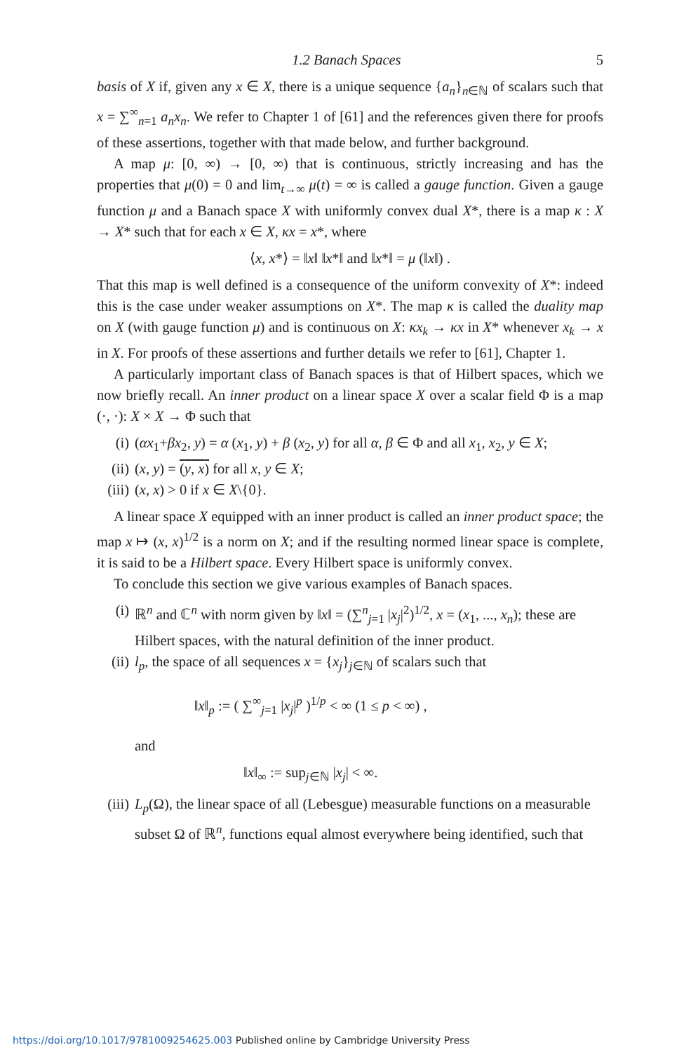1.2 Banach Spaces 5
basis of X if, given any x ∈ X, there is a unique sequence {a<sub>n</sub>}<sub>n∈ℕ</sub> of scalars such that x = ∑<sup>∞</sup><sub>n=1</sub> a<sub>n</sub>x<sub>n</sub>. We refer to Chapter 1 of [61] and the references given there for proofs of these assertions, together with that made below, and further background.
A map μ: [0, ∞) → [0, ∞) that is continuous, strictly increasing and has the properties that μ(0) = 0 and lim<sub>t→∞</sub> μ(t) = ∞ is called a gauge function. Given a gauge function μ and a Banach space X with uniformly convex dual X*, there is a map κ : X → X* such that for each x ∈ X, κx = x*, where
⟨x, x*⟩ = ‖x‖ ‖x*‖ and ‖x*‖ = μ (‖x‖) .
That this map is well defined is a consequence of the uniform convexity of X*: indeed this is the case under weaker assumptions on X*. The map κ is called the duality map on X (with gauge function μ) and is continuous on X: κx<sub>k</sub> → κx in X* whenever x<sub>k</sub> → x in X. For proofs of these assertions and further details we refer to [61], Chapter 1.
A particularly important class of Banach spaces is that of Hilbert spaces, which we now briefly recall. An inner product on a linear space X over a scalar field Φ is a map (·, ·): X × X → Φ such that
(i) (αx<sub>1</sub>+βx<sub>2</sub>, y) = α (x<sub>1</sub>, y) + β (x<sub>2</sub>, y) for all α, β ∈ Φ and all x<sub>1</sub>, x<sub>2</sub>, y ∈ X;
(ii) (x, y) = (y, x) for all x, y ∈ X;
(iii) (x, x) > 0 if x ∈ X\{0}.
A linear space X equipped with an inner product is called an inner product space; the map x ↦ (x, x)<sup>1/2</sup> is a norm on X; and if the resulting normed linear space is complete, it is said to be a Hilbert space. Every Hilbert space is uniformly convex.
To conclude this section we give various examples of Banach spaces.
(i) ℝ<sup>n</sup> and ℂ<sup>n</sup> with norm given by ‖x‖ = (∑<sup>n</sup><sub>j=1</sub> |x<sub>j</sub>|<sup>2</sup>)<sup>1/2</sup>, x = (x<sub>1</sub>, ..., x<sub>n</sub>); these are Hilbert spaces, with the natural definition of the inner product.
(ii) l<sub>p</sub>, the space of all sequences x = {x<sub>j</sub>}<sub>j∈ℕ</sub> of scalars such that
‖x‖<sub>p</sub> := ( ∑<sup>∞</sup><sub>j=1</sub> |x<sub>j</sub>|<sup>p</sup> )<sup>1/p</sup> < ∞ (1 ≤ p < ∞) ,
and
‖x‖<sub>∞</sub> := sup<sub>j∈ℕ</sub> |x<sub>j</sub>| < ∞.
(iii) L<sub>p</sub>(Ω), the linear space of all (Lebesgue) measurable functions on a measurable subset Ω of ℝ<sup>n</sup>, functions equal almost everywhere being identified, such that
https://doi.org/10.1017/9781009254625.003 Published online by Cambridge University Press